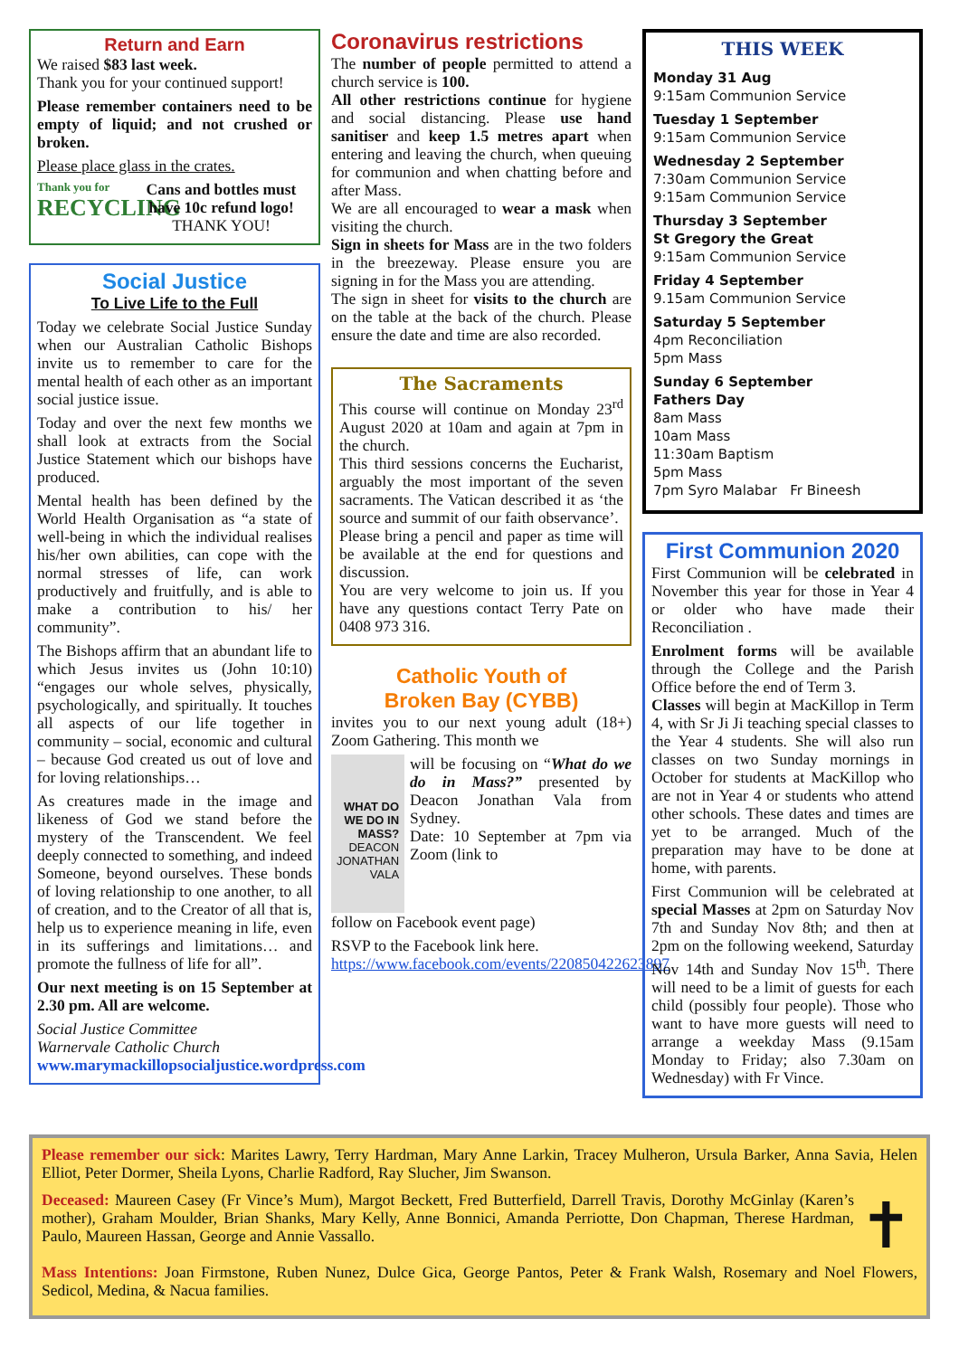Return and Earn
We raised $83 last week.
Thank you for your continued support!
Please remember containers need to be empty of liquid; and not crushed or broken.
Please place glass in the crates.
Thank you for
RECYCLING
Cans and bottles must have 10c refund logo!
THANK YOU!
Social Justice
To Live Life to the Full
Today we celebrate Social Justice Sunday when our Australian Catholic Bishops invite us to remember to care for the mental health of each other as an important social justice issue.
Today and over the next few months we shall look at extracts from the Social Justice Statement which our bishops have produced.
Mental health has been defined by the World Health Organisation as “a state of well-being in which the individual realises his/her own abilities, can cope with the normal stresses of life, can work productively and fruitfully, and is able to make a contribution to his/ her community”.
The Bishops affirm that an abundant life to which Jesus invites us (John 10:10) “engages our whole selves, physically, psychologically, and spiritually. It touches all aspects of our life together in community – social, economic and cultural – because God created us out of love and for loving relationships…
As creatures made in the image and likeness of God we stand before the mystery of the Transcendent. We feel deeply connected to something, and indeed Someone, beyond ourselves. These bonds of loving relationship to one another, to all of creation, and to the Creator of all that is, help us to experience meaning in life, even in its sufferings and limitations… and promote the fullness of life for all”.
Our next meeting is on 15 September at 2.30 pm. All are welcome.
Social Justice Committee
Warnervale Catholic Church
www.marymackillopsocialjustice.wordpress.com
Coronavirus restrictions
The number of people permitted to attend a church service is 100.
All other restrictions continue for hygiene and social distancing. Please use hand sanitiser and keep 1.5 metres apart when entering and leaving the church, when queuing for communion and when chatting before and after Mass.
We are all encouraged to wear a mask when visiting the church.
Sign in sheets for Mass are in the two folders in the breezeway. Please ensure you are signing in for the Mass you are attending.
The sign in sheet for visits to the church are on the table at the back of the church. Please ensure the date and time are also recorded.
The Sacraments
This course will continue on Monday 23<sup>rd</sup> August 2020 at 10am and again at 7pm in the church.
This third sessions concerns the Eucharist, arguably the most important of the seven sacraments. The Vatican described it as ‘the source and summit of our faith observance’.
Please bring a pencil and paper as time will be available at the end for questions and discussion.
You are very welcome to join us. If you have any questions contact Terry Pate on 0408 973 316.
Catholic Youth of
Broken Bay (CYBB)
invites you to our next young adult (18+) Zoom Gathering. This month we
WHAT DO WE DO IN MASS?
DEACON JONATHAN VALA
will be focusing on “What do we do in Mass?” presented by Deacon Jonathan Vala from Sydney.
Date: 10 September at 7pm via Zoom (link to
follow on Facebook event page)
RSVP to the Facebook link here. https://www.facebook.com/events/220850422623897
THIS WEEK
Monday 31 Aug
9:15am Communion Service
Tuesday 1 September
9:15am Communion Service
Wednesday 2 September
7:30am Communion Service
9:15am Communion Service
Thursday 3 September
St Gregory the Great
9:15am Communion Service
Friday 4 September
9.15am Communion Service
Saturday 5 September
4pm Reconciliation
5pm Mass
Sunday 6 September
Fathers Day
8am Mass
10am Mass
11:30am Baptism
5pm Mass
7pm Syro Malabar Fr Bineesh
First Communion 2020
First Communion will be celebrated in November this year for those in Year 4 or older who have made their Reconciliation .
Enrolment forms will be available through the College and the Parish Office before the end of Term 3.
Classes will begin at MacKillop in Term 4, with Sr Ji Ji teaching special classes to the Year 4 students. She will also run classes on two Sunday mornings in October for students at MacKillop who are not in Year 4 or students who attend other schools. These dates and times are yet to be arranged. Much of the preparation may have to be done at home, with parents.
First Communion will be celebrated at special Masses at 2pm on Saturday Nov 7th and Sunday Nov 8th; and then at 2pm on the following weekend, Saturday Nov 14th and Sunday Nov 15<sup>th</sup>. There will need to be a limit of guests for each child (possibly four people). Those who want to have more guests will need to arrange a weekday Mass (9.15am Monday to Friday; also 7.30am on Wednesday) with Fr Vince.
Please remember our sick: Marites Lawry, Terry Hardman, Mary Anne Larkin, Tracey Mulheron, Ursula Barker, Anna Savia, Helen Elliot, Peter Dormer, Sheila Lyons, Charlie Radford, Ray Slucher, Jim Swanson.
Deceased: Maureen Casey (Fr Vince’s Mum), Margot Beckett, Fred Butterfield, Darrell Travis, Dorothy McGinlay (Karen’s mother), Graham Moulder, Brian Shanks, Mary Kelly, Anne Bonnici, Amanda Perriotte, Don Chapman, Therese Hardman, Paulo, Maureen Hassan, George and Annie Vassallo.
✝
Mass Intentions: Joan Firmstone, Ruben Nunez, Dulce Gica, George Pantos, Peter & Frank Walsh, Rosemary and Noel Flowers, Sedicol, Medina, & Nacua families.